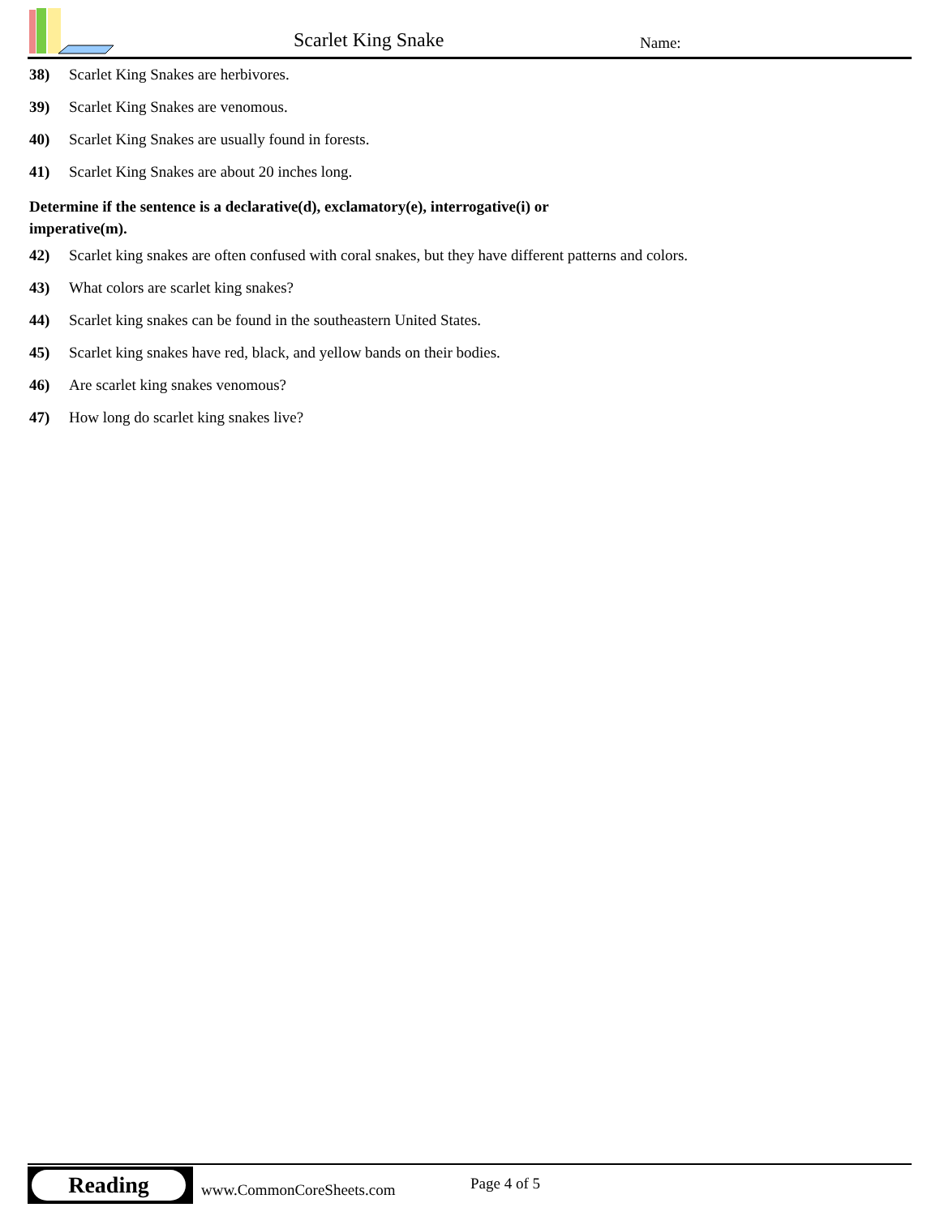Scarlet King Snake Name:
38) Scarlet King Snakes are herbivores.
39) Scarlet King Snakes are venomous.
40) Scarlet King Snakes are usually found in forests.
41) Scarlet King Snakes are about 20 inches long.
Determine if the sentence is a declarative(d), exclamatory(e), interrogative(i) or
imperative(m).
42) Scarlet king snakes are often confused with coral snakes, but they have different patterns and colors.
43) What colors are scarlet king snakes?
44) Scarlet king snakes can be found in the southeastern United States.
45) Scarlet king snakes have red, black, and yellow bands on their bodies.
46) Are scarlet king snakes venomous?
47) How long do scarlet king snakes live?
Reading
www.CommonCoreSheets.com Page 4 of 5